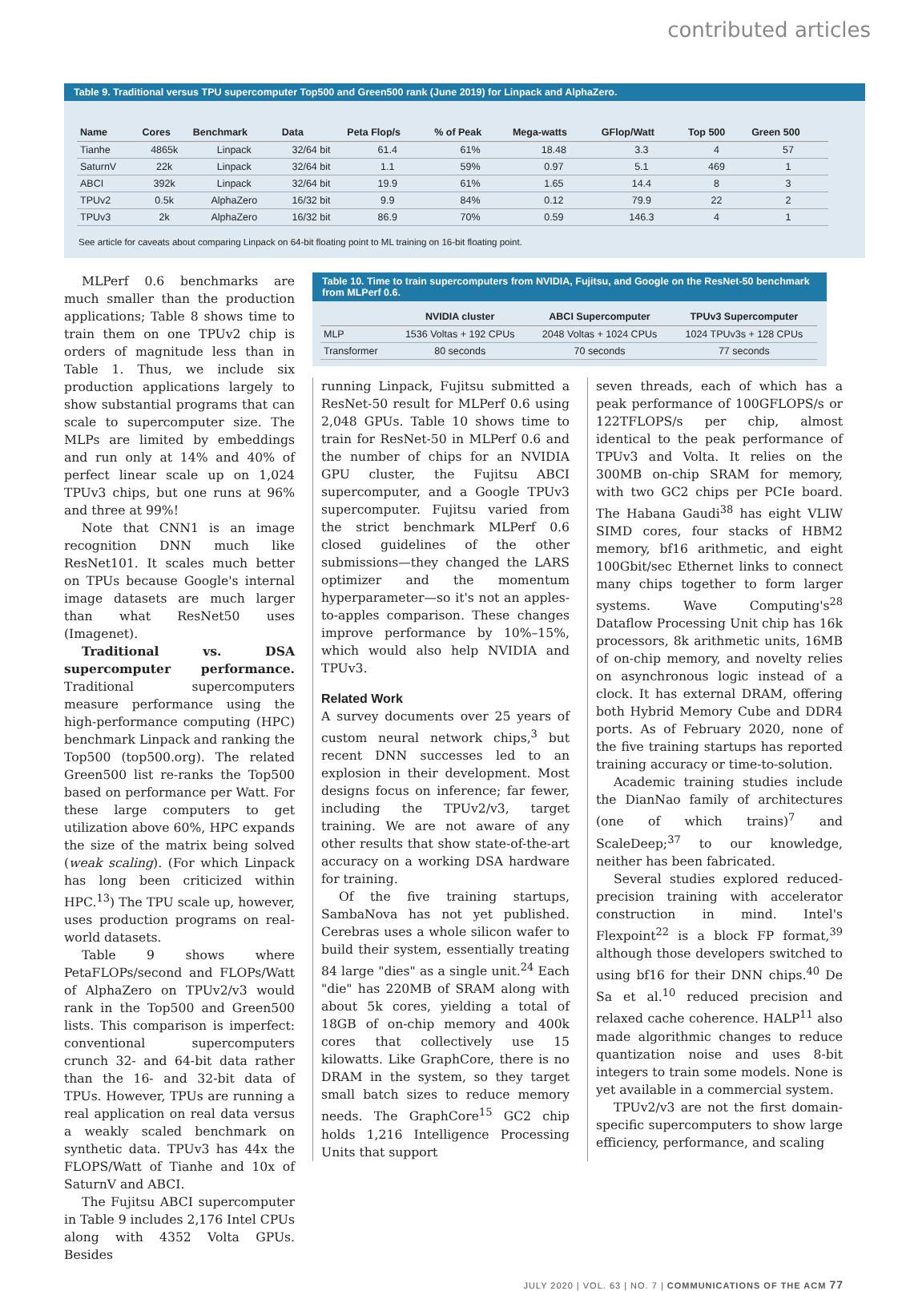contributed articles
Table 9. Traditional versus TPU supercomputer Top500 and Green500 rank (June 2019) for Linpack and AlphaZero.
| Name | Cores | Benchmark | Data | Peta Flop/s | % of Peak | Mega-watts | GFlop/Watt | Top 500 | Green 500 |
| --- | --- | --- | --- | --- | --- | --- | --- | --- | --- |
| Tianhe | 4865k | Linpack | 32/64 bit | 61.4 | 61% | 18.48 | 3.3 | 4 | 57 |
| SaturnV | 22k | Linpack | 32/64 bit | 1.1 | 59% | 0.97 | 5.1 | 469 | 1 |
| ABCI | 392k | Linpack | 32/64 bit | 19.9 | 61% | 1.65 | 14.4 | 8 | 3 |
| TPUv2 | 0.5k | AlphaZero | 16/32 bit | 9.9 | 84% | 0.12 | 79.9 | 22 | 2 |
| TPUv3 | 2k | AlphaZero | 16/32 bit | 86.9 | 70% | 0.59 | 146.3 | 4 | 1 |
See article for caveats about comparing Linpack on 64-bit floating point to ML training on 16-bit floating point.
MLPerf 0.6 benchmarks are much smaller than the production applications; Table 8 shows time to train them on one TPUv2 chip is orders of magnitude less than in Table 1. Thus, we include six production applications largely to show substantial programs that can scale to supercomputer size. The MLPs are limited by embeddings and run only at 14% and 40% of perfect linear scale up on 1,024 TPUv3 chips, but one runs at 96% and three at 99%!
Note that CNN1 is an image recognition DNN much like ResNet101. It scales much better on TPUs because Google's internal image datasets are much larger than what ResNet50 uses (Imagenet).
Traditional vs. DSA supercomputer performance. Traditional supercomputers measure performance using the high-performance computing (HPC) benchmark Linpack and ranking the Top500 (top500.org). The related Green500 list re-ranks the Top500 based on performance per Watt. For these large computers to get utilization above 60%, HPC expands the size of the matrix being solved (weak scaling). (For which Linpack has long been criticized within HPC.<sup>13</sup>) The TPU scale up, however, uses production programs on real-world datasets.
Table 9 shows where PetaFLOPs/second and FLOPs/Watt of AlphaZero on TPUv2/v3 would rank in the Top500 and Green500 lists. This comparison is imperfect: conventional supercomputers crunch 32- and 64-bit data rather than the 16- and 32-bit data of TPUs. However, TPUs are running a real application on real data versus a weakly scaled benchmark on synthetic data. TPUv3 has 44x the FLOPS/Watt of Tianhe and 10x of SaturnV and ABCI.
The Fujitsu ABCI supercomputer in Table 9 includes 2,176 Intel CPUs along with 4352 Volta GPUs. Besides
Table 10. Time to train supercomputers from NVIDIA, Fujitsu, and Google on the ResNet-50 benchmark from MLPerf 0.6.
| | NVIDIA cluster | ABCI Supercomputer | TPUv3 Supercomputer |
| --- | --- | --- | --- |
| MLP | 1536 Voltas + 192 CPUs | 2048 Voltas + 1024 CPUs | 1024 TPUv3s + 128 CPUs |
| Transformer | 80 seconds | 70 seconds | 77 seconds |
running Linpack, Fujitsu submitted a ResNet-50 result for MLPerf 0.6 using 2,048 GPUs. Table 10 shows time to train for ResNet-50 in MLPerf 0.6 and the number of chips for an NVIDIA GPU cluster, the Fujitsu ABCI supercomputer, and a Google TPUv3 supercomputer. Fujitsu varied from the strict benchmark MLPerf 0.6 closed guidelines of the other submissions—they changed the LARS optimizer and the momentum hyperparameter—so it's not an apples-to-apples comparison. These changes improve performance by 10%–15%, which would also help NVIDIA and TPUv3.
Related Work
A survey documents over 25 years of custom neural network chips,<sup>3</sup> but recent DNN successes led to an explosion in their development. Most designs focus on inference; far fewer, including the TPUv2/v3, target training. We are not aware of any other results that show state-of-the-art accuracy on a working DSA hardware for training.
Of the five training startups, SambaNova has not yet published. Cerebras uses a whole silicon wafer to build their system, essentially treating 84 large "dies" as a single unit.<sup>24</sup> Each "die" has 220MB of SRAM along with about 5k cores, yielding a total of 18GB of on-chip memory and 400k cores that collectively use 15 kilowatts. Like GraphCore, there is no DRAM in the system, so they target small batch sizes to reduce memory needs. The GraphCore<sup>15</sup> GC2 chip holds 1,216 Intelligence Processing Units that support
seven threads, each of which has a peak performance of 100GFLOPS/s or 122TFLOPS/s per chip, almost identical to the peak performance of TPUv3 and Volta. It relies on the 300MB on-chip SRAM for memory, with two GC2 chips per PCIe board. The Habana Gaudi<sup>38</sup> has eight VLIW SIMD cores, four stacks of HBM2 memory, bf16 arithmetic, and eight 100Gbit/sec Ethernet links to connect many chips together to form larger systems. Wave Computing's<sup>28</sup> Dataflow Processing Unit chip has 16k processors, 8k arithmetic units, 16MB of on-chip memory, and novelty relies on asynchronous logic instead of a clock. It has external DRAM, offering both Hybrid Memory Cube and DDR4 ports. As of February 2020, none of the five training startups has reported training accuracy or time-to-solution.
Academic training studies include the DianNao family of architectures (one of which trains)<sup>7</sup> and ScaleDeep;<sup>37</sup> to our knowledge, neither has been fabricated.
Several studies explored reduced-precision training with accelerator construction in mind. Intel's Flexpoint<sup>22</sup> is a block FP format,<sup>39</sup> although those developers switched to using bf16 for their DNN chips.<sup>40</sup> De Sa et al.<sup>10</sup> reduced precision and relaxed cache coherence. HALP<sup>11</sup> also made algorithmic changes to reduce quantization noise and uses 8-bit integers to train some models. None is yet available in a commercial system.
TPUv2/v3 are not the first domain-specific supercomputers to show large efficiency, performance, and scaling
JULY 2020 | VOL. 63 | NO. 7 | COMMUNICATIONS OF THE ACM 77